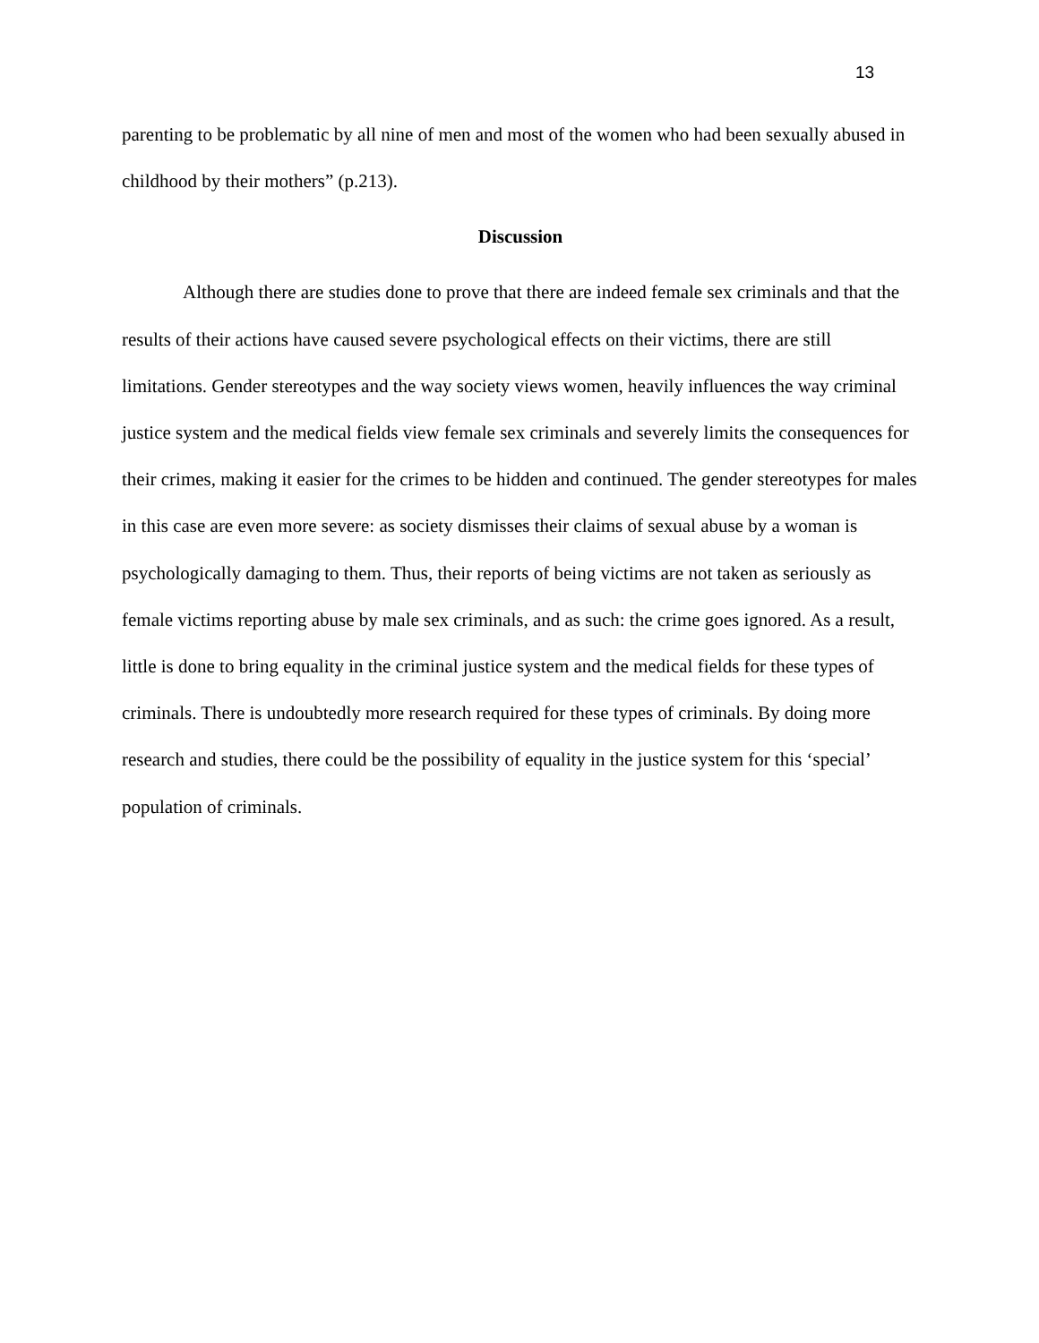13
parenting to be problematic by all nine of men and most of the women who had been sexually abused in childhood by their mothers” (p.213).
Discussion
Although there are studies done to prove that there are indeed female sex criminals and that the results of their actions have caused severe psychological effects on their victims, there are still limitations. Gender stereotypes and the way society views women, heavily influences the way criminal justice system and the medical fields view female sex criminals and severely limits the consequences for their crimes, making it easier for the crimes to be hidden and continued. The gender stereotypes for males in this case are even more severe: as society dismisses their claims of sexual abuse by a woman is psychologically damaging to them. Thus, their reports of being victims are not taken as seriously as female victims reporting abuse by male sex criminals, and as such: the crime goes ignored. As a result, little is done to bring equality in the criminal justice system and the medical fields for these types of criminals. There is undoubtedly more research required for these types of criminals. By doing more research and studies, there could be the possibility of equality in the justice system for this ‘special’ population of criminals.